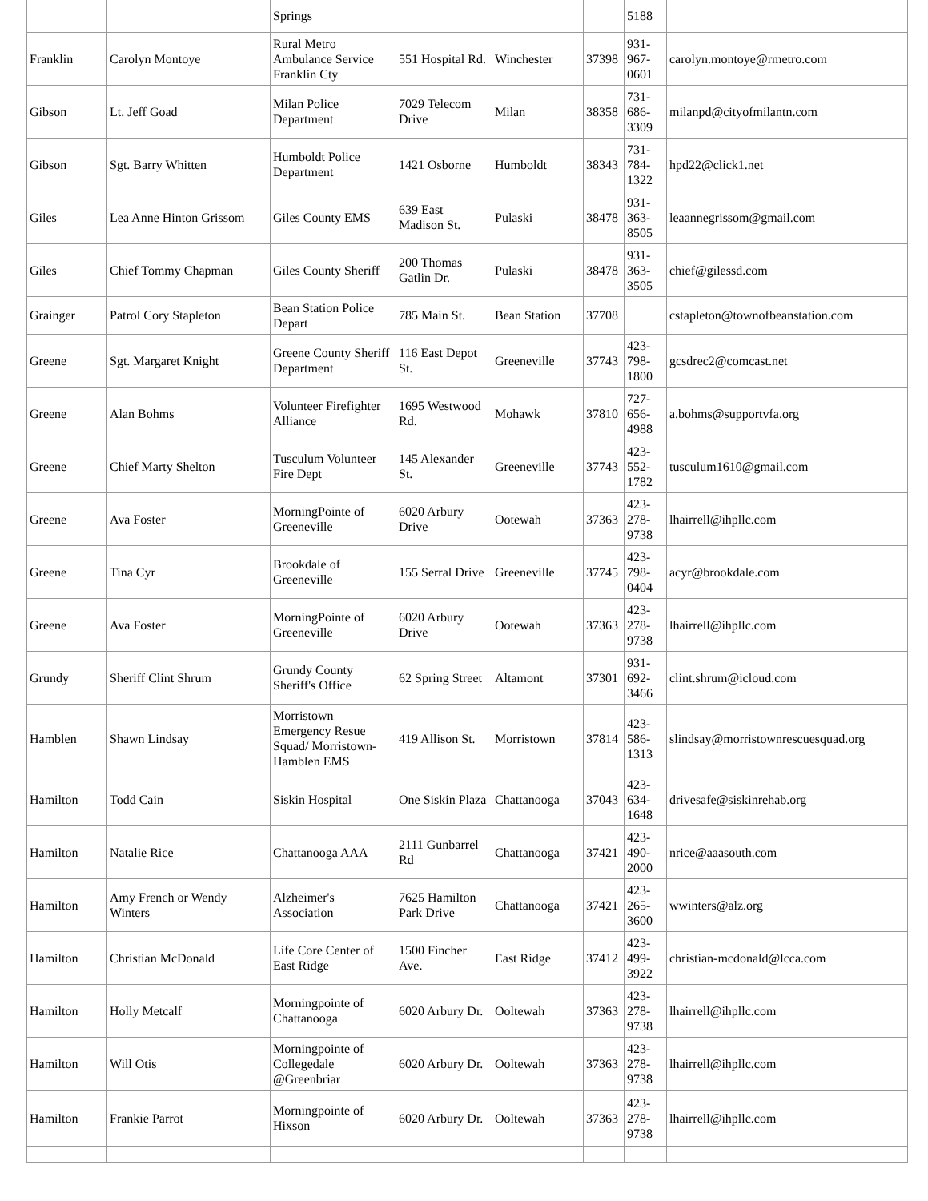| | | Springs | | | | 5188 | |
| Franklin | Carolyn Montoye | Rural Metro Ambulance Service Franklin Cty | 551 Hospital Rd. | Winchester | 37398 | 931-967-0601 | carolyn.montoye@rmetro.com |
| Gibson | Lt. Jeff Goad | Milan Police Department | 7029 Telecom Drive | Milan | 38358 | 731-686-3309 | milanpd@cityofmilantn.com |
| Gibson | Sgt. Barry Whitten | Humboldt Police Department | 1421 Osborne | Humboldt | 38343 | 731-784-1322 | hpd22@click1.net |
| Giles | Lea Anne Hinton Grissom | Giles County EMS | 639 East Madison St. | Pulaski | 38478 | 931-363-8505 | leaannegrissom@gmail.com |
| Giles | Chief Tommy Chapman | Giles County Sheriff | 200 Thomas Gatlin Dr. | Pulaski | 38478 | 931-363-3505 | chief@gilessd.com |
| Grainger | Patrol Cory Stapleton | Bean Station Police Depart | 785 Main St. | Bean Station | 37708 | | cstapleton@townofbeanstation.com |
| Greene | Sgt. Margaret Knight | Greene County Sheriff Department | 116 East Depot St. | Greeneville | 37743 | 423-798-1800 | gcsdrec2@comcast.net |
| Greene | Alan Bohms | Volunteer Firefighter Alliance | 1695 Westwood Rd. | Mohawk | 37810 | 727-656-4988 | a.bohms@supportvfa.org |
| Greene | Chief Marty Shelton | Tusculum Volunteer Fire Dept | 145 Alexander St. | Greeneville | 37743 | 423-552-1782 | tusculum1610@gmail.com |
| Greene | Ava Foster | MorningPointe of Greeneville | 6020 Arbury Drive | Ootewah | 37363 | 423-278-9738 | lhairrell@ihpllc.com |
| Greene | Tina Cyr | Brookdale of Greeneville | 155 Serral Drive | Greeneville | 37745 | 423-798-0404 | acyr@brookdale.com |
| Greene | Ava Foster | MorningPointe of Greeneville | 6020 Arbury Drive | Ootewah | 37363 | 423-278-9738 | lhairrell@ihpllc.com |
| Grundy | Sheriff Clint Shrum | Grundy County Sheriff's Office | 62 Spring Street | Altamont | 37301 | 931-692-3466 | clint.shrum@icloud.com |
| Hamblen | Shawn Lindsay | Morristown Emergency Resue Squad/ Morristown-Hamblen EMS | 419 Allison St. | Morristown | 37814 | 423-586-1313 | slindsay@morristownrescuesquad.org |
| Hamilton | Todd Cain | Siskin Hospital | One Siskin Plaza | Chattanooga | 37043 | 423-634-1648 | drivesafe@siskinrehab.org |
| Hamilton | Natalie Rice | Chattanooga AAA | 2111 Gunbarrel Rd | Chattanooga | 37421 | 423-490-2000 | nrice@aaasouth.com |
| Hamilton | Amy French or Wendy Winters | Alzheimer's Association | 7625 Hamilton Park Drive | Chattanooga | 37421 | 423-265-3600 | wwinters@alz.org |
| Hamilton | Christian McDonald | Life Core Center of East Ridge | 1500 Fincher Ave. | East Ridge | 37412 | 423-499-3922 | christian-mcdonald@lcca.com |
| Hamilton | Holly Metcalf | Morningpointe of Chattanooga | 6020 Arbury Dr. | Ooltewah | 37363 | 423-278-9738 | lhairrell@ihpllc.com |
| Hamilton | Will Otis | Morningpointe of Collegedale @Greenbriar | 6020 Arbury Dr. | Ooltewah | 37363 | 423-278-9738 | lhairrell@ihpllc.com |
| Hamilton | Frankie Parrot | Morningpointe of Hixson | 6020 Arbury Dr. | Ooltewah | 37363 | 423-278-9738 | lhairrell@ihpllc.com |